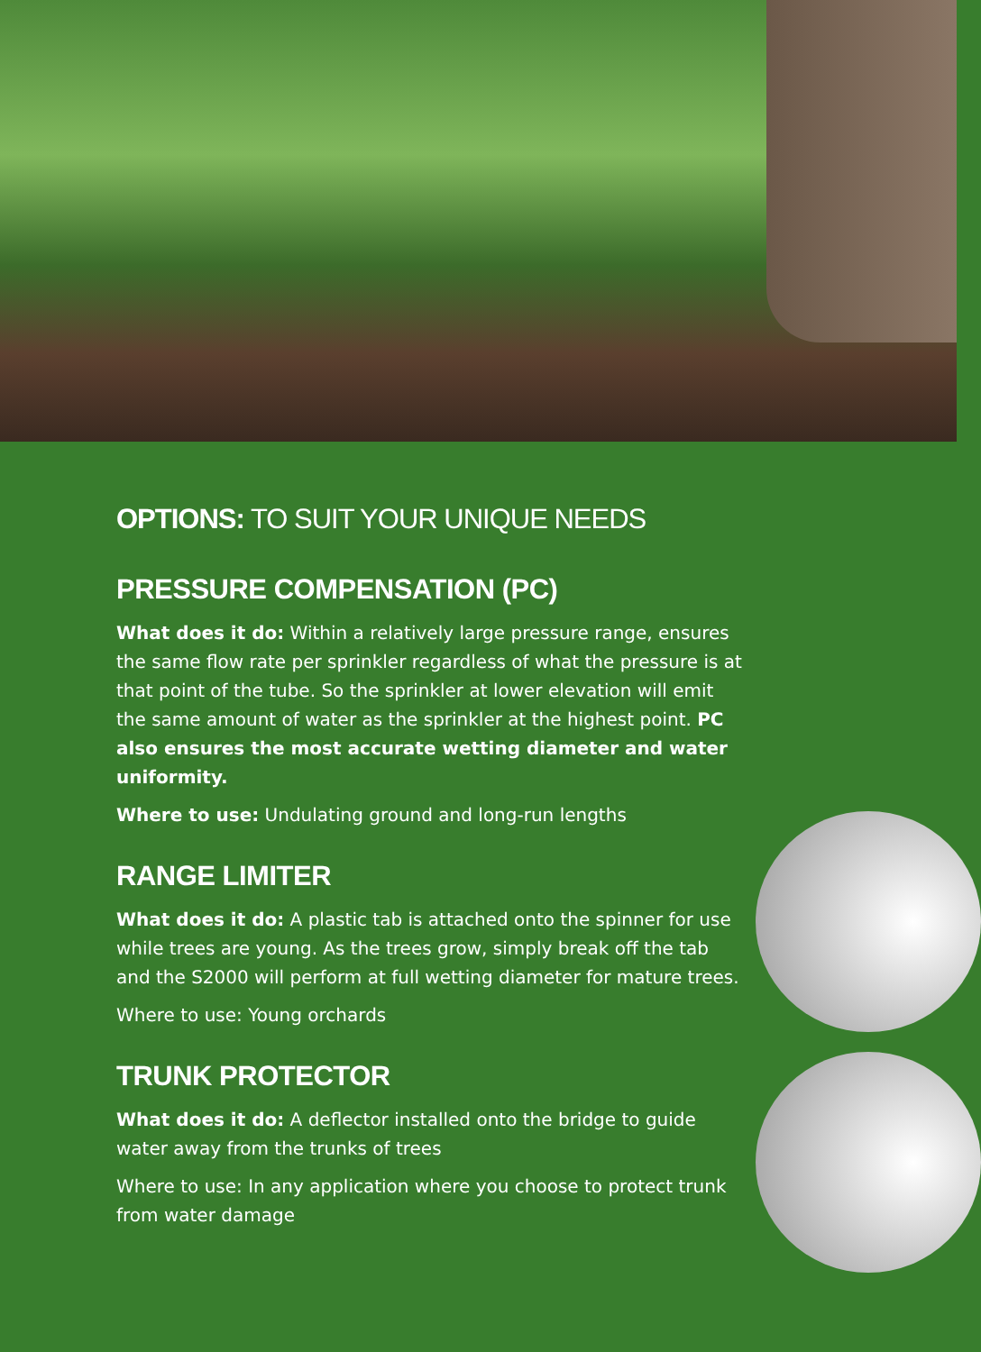OPTIONS: TO SUIT YOUR UNIQUE NEEDS
PRESSURE COMPENSATION (PC)
What does it do: Within a relatively large pressure range, ensures the same flow rate per sprinkler regardless of what the pressure is at that point of the tube. So the sprinkler at lower elevation will emit the same amount of water as the sprinkler at the highest point. PC also ensures the most accurate wetting diameter and water uniformity.
Where to use: Undulating ground and long-run lengths
RANGE LIMITER
What does it do: A plastic tab is attached onto the spinner for use while trees are young. As the trees grow, simply break off the tab and the S2000 will perform at full wetting diameter for mature trees.
Where to use: Young orchards
TRUNK PROTECTOR
What does it do: A deflector installed onto the bridge to guide water away from the trunks of trees
Where to use: In any application where you choose to protect trunk from water damage